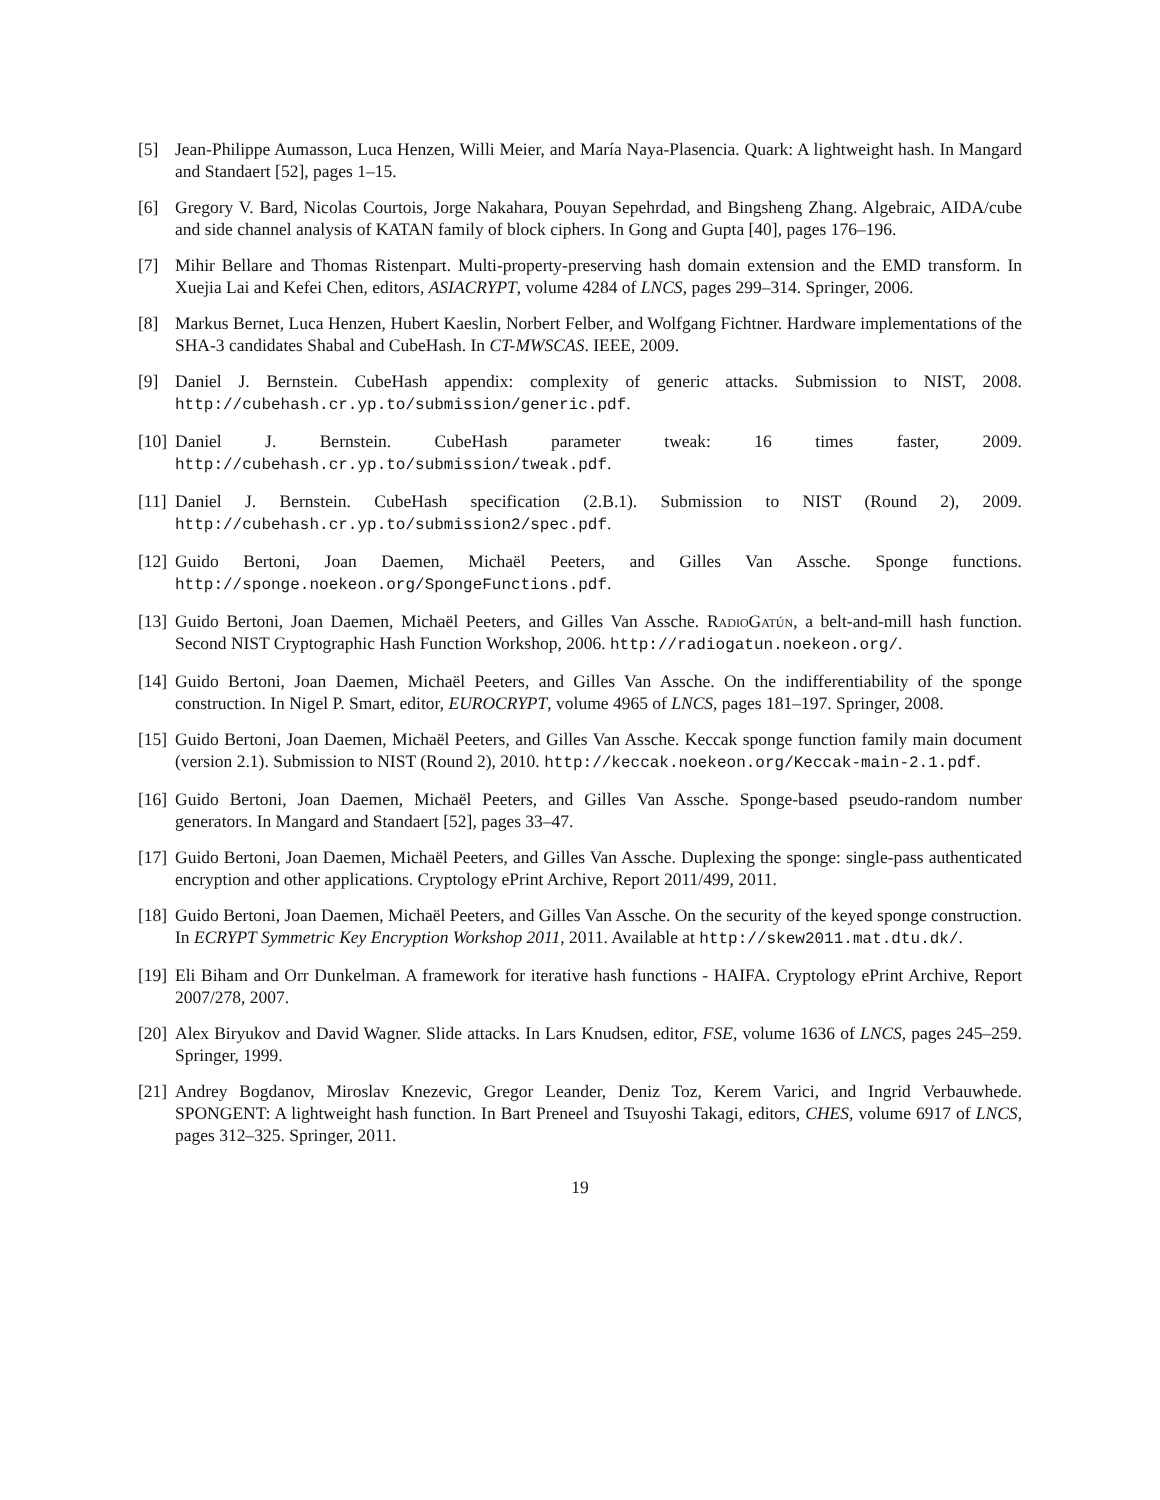[5] Jean-Philippe Aumasson, Luca Henzen, Willi Meier, and María Naya-Plasencia. Quark: A lightweight hash. In Mangard and Standaert [52], pages 1–15.
[6] Gregory V. Bard, Nicolas Courtois, Jorge Nakahara, Pouyan Sepehrdad, and Bingsheng Zhang. Algebraic, AIDA/cube and side channel analysis of KATAN family of block ciphers. In Gong and Gupta [40], pages 176–196.
[7] Mihir Bellare and Thomas Ristenpart. Multi-property-preserving hash domain extension and the EMD transform. In Xuejia Lai and Kefei Chen, editors, ASIACRYPT, volume 4284 of LNCS, pages 299–314. Springer, 2006.
[8] Markus Bernet, Luca Henzen, Hubert Kaeslin, Norbert Felber, and Wolfgang Fichtner. Hardware implementations of the SHA-3 candidates Shabal and CubeHash. In CT-MWSCAS. IEEE, 2009.
[9] Daniel J. Bernstein. CubeHash appendix: complexity of generic attacks. Submission to NIST, 2008. http://cubehash.cr.yp.to/submission/generic.pdf.
[10]
Daniel J. Bernstein. CubeHash parameter tweak: 16 times faster, 2009. http://cubehash.cr.yp.to/submission/tweak.pdf.
[11]
Daniel J. Bernstein. CubeHash specification (2.B.1). Submission to NIST (Round 2), 2009. http://cubehash.cr.yp.to/submission2/spec.pdf.
[12]
Guido Bertoni, Joan Daemen, Michaël Peeters, and Gilles Van Assche. Sponge functions. http://sponge.noekeon.org/SpongeFunctions.pdf.
[13]
Guido Bertoni, Joan Daemen, Michaël Peeters, and Gilles Van Assche. RadioGatún, a belt-and-mill hash function. Second NIST Cryptographic Hash Function Workshop, 2006. http://radiogatun.noekeon.org/.
[14]
Guido Bertoni, Joan Daemen, Michaël Peeters, and Gilles Van Assche. On the indifferentiability of the sponge construction. In Nigel P. Smart, editor, EUROCRYPT, volume 4965 of LNCS, pages 181–197. Springer, 2008.
[15]
Guido Bertoni, Joan Daemen, Michaël Peeters, and Gilles Van Assche. Keccak sponge function family main document (version 2.1). Submission to NIST (Round 2), 2010. http://keccak.noekeon.org/Keccak-main-2.1.pdf.
[16]
Guido Bertoni, Joan Daemen, Michaël Peeters, and Gilles Van Assche. Sponge-based pseudo-random number generators. In Mangard and Standaert [52], pages 33–47.
[17]
Guido Bertoni, Joan Daemen, Michaël Peeters, and Gilles Van Assche. Duplexing the sponge: single-pass authenticated encryption and other applications. Cryptology ePrint Archive, Report 2011/499, 2011.
[18]
Guido Bertoni, Joan Daemen, Michaël Peeters, and Gilles Van Assche. On the security of the keyed sponge construction. In ECRYPT Symmetric Key Encryption Workshop 2011, 2011. Available at http://skew2011.mat.dtu.dk/.
[19]
Eli Biham and Orr Dunkelman. A framework for iterative hash functions - HAIFA. Cryptology ePrint Archive, Report 2007/278, 2007.
[20]
Alex Biryukov and David Wagner. Slide attacks. In Lars Knudsen, editor, FSE, volume 1636 of LNCS, pages 245–259. Springer, 1999.
[21]
Andrey Bogdanov, Miroslav Knezevic, Gregor Leander, Deniz Toz, Kerem Varici, and Ingrid Verbauwhede. SPONGENT: A lightweight hash function. In Bart Preneel and Tsuyoshi Takagi, editors, CHES, volume 6917 of LNCS, pages 312–325. Springer, 2011.
19